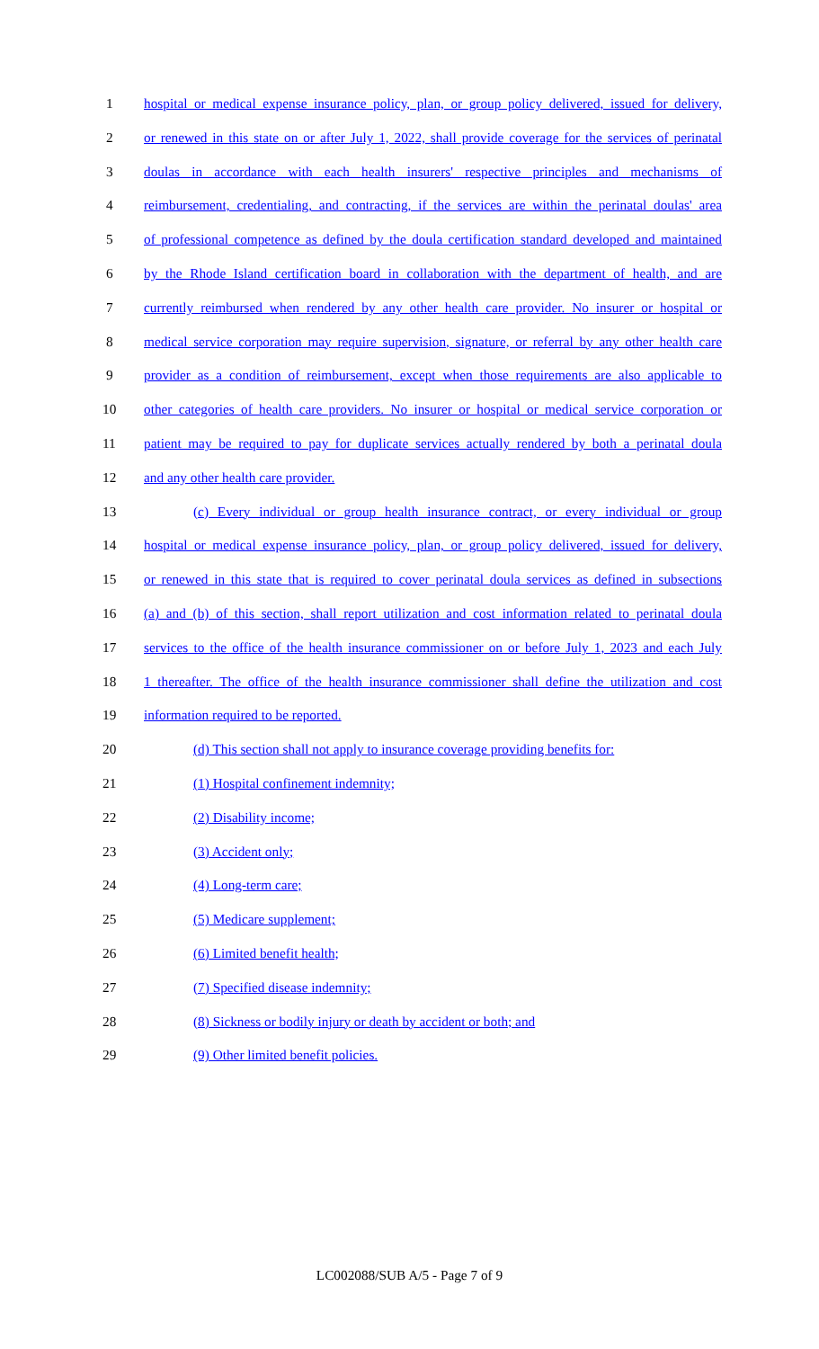1 hospital or medical expense insurance policy, plan, or group policy delivered, issued for delivery,
2 or renewed in this state on or after July 1, 2022, shall provide coverage for the services of perinatal
3 doulas in accordance with each health insurers' respective principles and mechanisms of
4 reimbursement, credentialing, and contracting, if the services are within the perinatal doulas' area
5 of professional competence as defined by the doula certification standard developed and maintained
6 by the Rhode Island certification board in collaboration with the department of health, and are
7 currently reimbursed when rendered by any other health care provider. No insurer or hospital or
8 medical service corporation may require supervision, signature, or referral by any other health care
9 provider as a condition of reimbursement, except when those requirements are also applicable to
10 other categories of health care providers. No insurer or hospital or medical service corporation or
11 patient may be required to pay for duplicate services actually rendered by both a perinatal doula
12 and any other health care provider.
13 (c) Every individual or group health insurance contract, or every individual or group
14 hospital or medical expense insurance policy, plan, or group policy delivered, issued for delivery,
15 or renewed in this state that is required to cover perinatal doula services as defined in subsections
16 (a) and (b) of this section, shall report utilization and cost information related to perinatal doula
17 services to the office of the health insurance commissioner on or before July 1, 2023 and each July
18 1 thereafter. The office of the health insurance commissioner shall define the utilization and cost
19 information required to be reported.
20 (d) This section shall not apply to insurance coverage providing benefits for:
21 (1) Hospital confinement indemnity;
22 (2) Disability income;
23 (3) Accident only;
24 (4) Long-term care;
25 (5) Medicare supplement;
26 (6) Limited benefit health;
27 (7) Specified disease indemnity;
28 (8) Sickness or bodily injury or death by accident or both; and
29 (9) Other limited benefit policies.
LC002088/SUB A/5 - Page 7 of 9